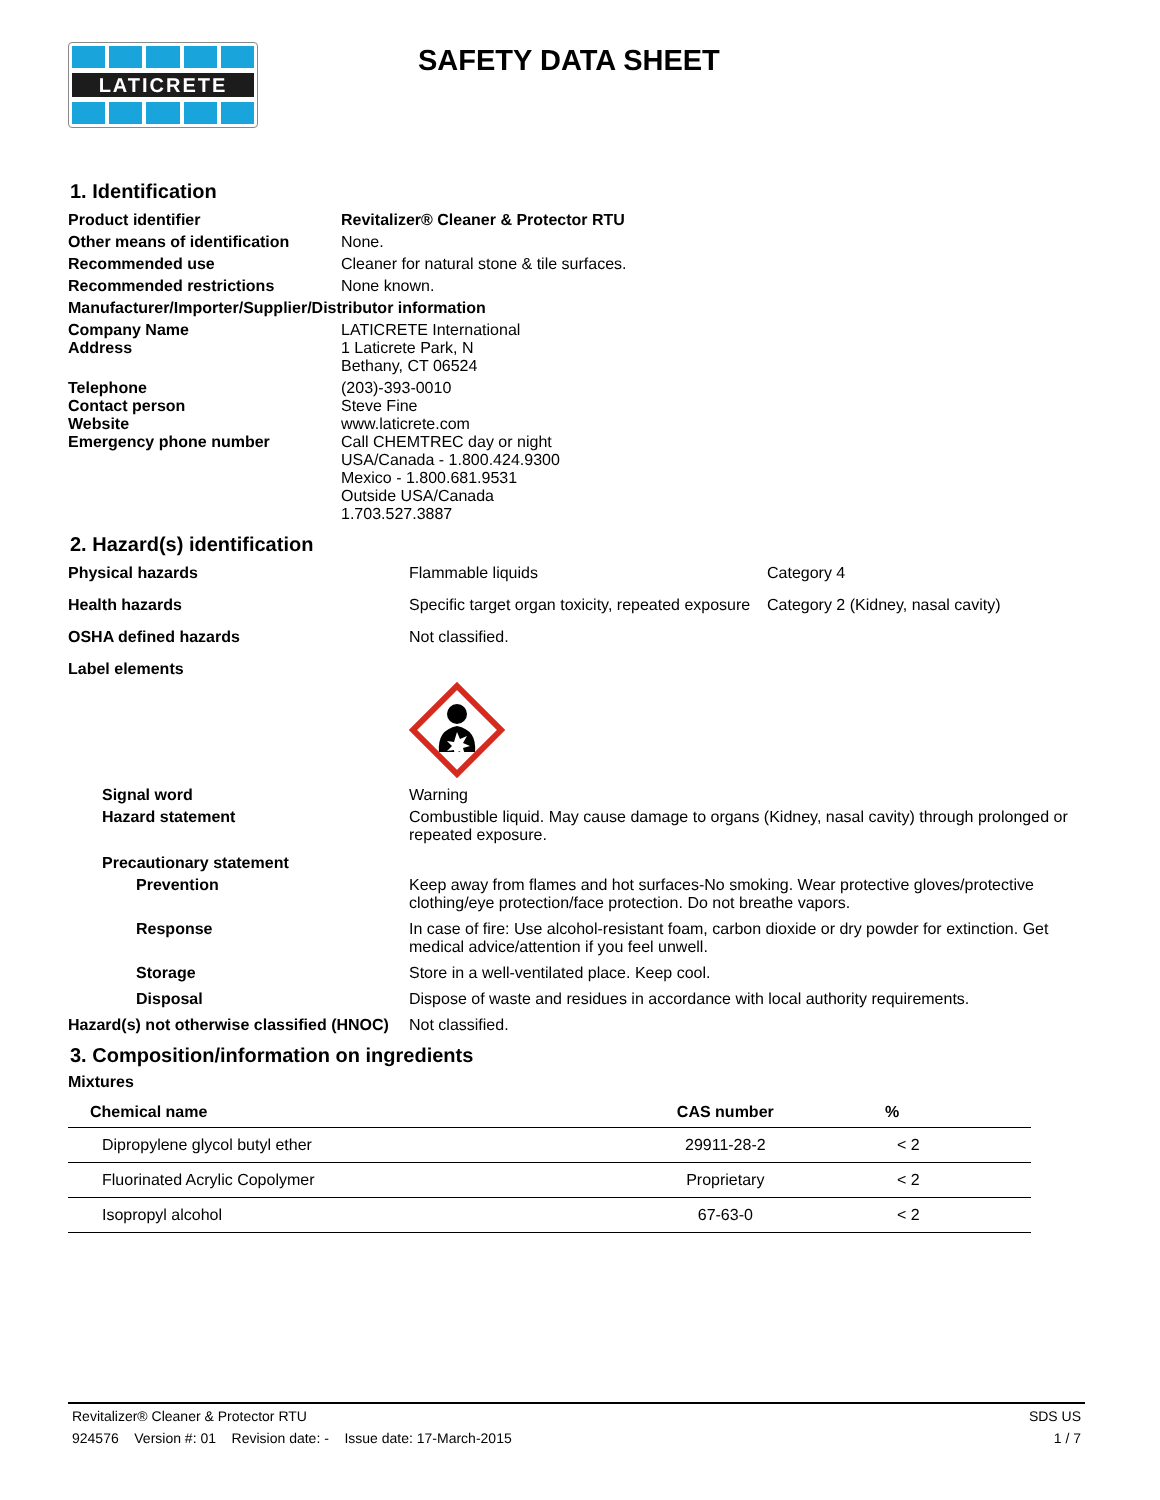LATICRETE
SAFETY DATA SHEET
1. Identification
| Product identifier | Revitalizer® Cleaner & Protector RTU |
| Other means of identification | None. |
| Recommended use | Cleaner for natural stone & tile surfaces. |
| Recommended restrictions | None known. |
| Manufacturer/Importer/Supplier/Distributor information | |
| Company Name Address | LATICRETE International 1 Laticrete Park, N Bethany, CT 06524 |
| Telephone Contact person Website Emergency phone number | (203)-393-0010 Steve Fine www.laticrete.com Call CHEMTREC day or night USA/Canada - 1.800.424.9300 Mexico - 1.800.681.9531 Outside USA/Canada 1.703.527.3887 |
2. Hazard(s) identification
| Physical hazards | Flammable liquids | Category 4 |
| Health hazards | Specific target organ toxicity, repeated exposure | Category 2 (Kidney, nasal cavity) |
| OSHA defined hazards | Not classified. | |
| Label elements | | |
| Signal word | Warning | |
| Hazard statement | Combustible liquid. May cause damage to organs (Kidney, nasal cavity) through prolonged or repeated exposure. | |
| Precautionary statement | | |
| Prevention | Keep away from flames and hot surfaces-No smoking. Wear protective gloves/protective clothing/eye protection/face protection. Do not breathe vapors. | |
| Response | In case of fire: Use alcohol-resistant foam, carbon dioxide or dry powder for extinction. Get medical advice/attention if you feel unwell. | |
| Storage | Store in a well-ventilated place. Keep cool. | |
| Disposal | Dispose of waste and residues in accordance with local authority requirements. | |
| Hazard(s) not otherwise classified (HNOC) | Not classified. | |
3. Composition/information on ingredients
Mixtures
| Chemical name | CAS number | % |
| --- | --- | --- |
| Dipropylene glycol butyl ether | 29911-28-2 | < 2 |
| Fluorinated Acrylic Copolymer | Proprietary | < 2 |
| Isopropyl alcohol | 67-63-0 | < 2 |
Revitalizer® Cleaner & Protector RTU SDS US
924576 Version #: 01 Revision date: - Issue date: 17-March-2015 1 / 7